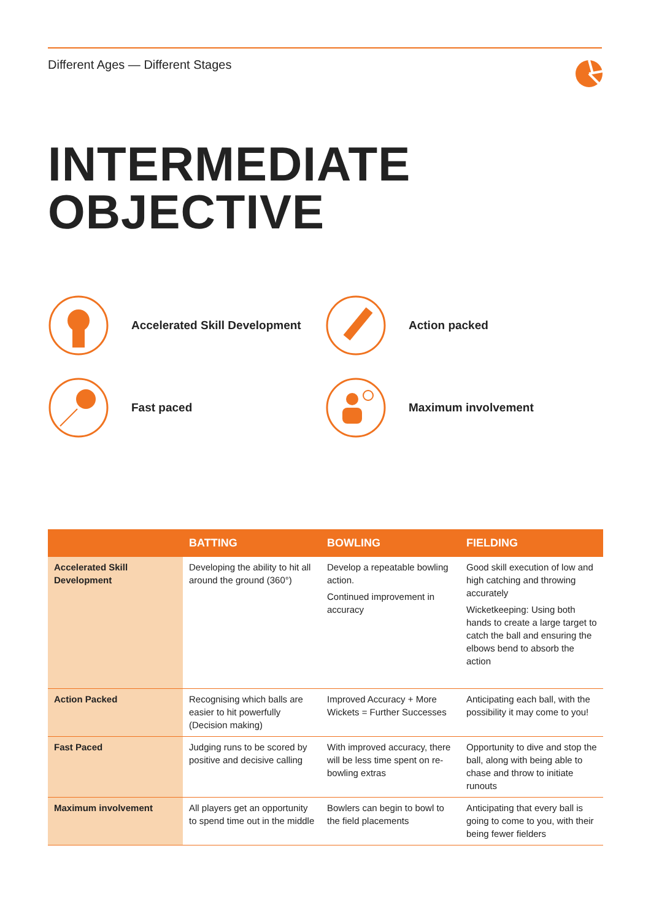Different Ages — Different Stages
INTERMEDIATE
OBJECTIVE
Accelerated Skill Development
Action packed
Fast paced
Maximum involvement
| | BATTING | BOWLING | FIELDING |
| --- | --- | --- | --- |
| Accelerated Skill Development | Developing the ability to hit all around the ground (360°) | Develop a repeatable bowling action. Continued improvement in accuracy | Good skill execution of low and high catching and throwing accurately Wicketkeeping: Using both hands to create a large target to catch the ball and ensuring the elbows bend to absorb the action |
| Action Packed | Recognising which balls are easier to hit powerfully (Decision making) | Improved Accuracy + More Wickets = Further Successes | Anticipating each ball, with the possibility it may come to you! |
| Fast Paced | Judging runs to be scored by positive and decisive calling | With improved accuracy, there will be less time spent on re-bowling extras | Opportunity to dive and stop the ball, along with being able to chase and throw to initiate runouts |
| Maximum involvement | All players get an opportunity to spend time out in the middle | Bowlers can begin to bowl to the field placements | Anticipating that every ball is going to come to you, with their being fewer fielders |